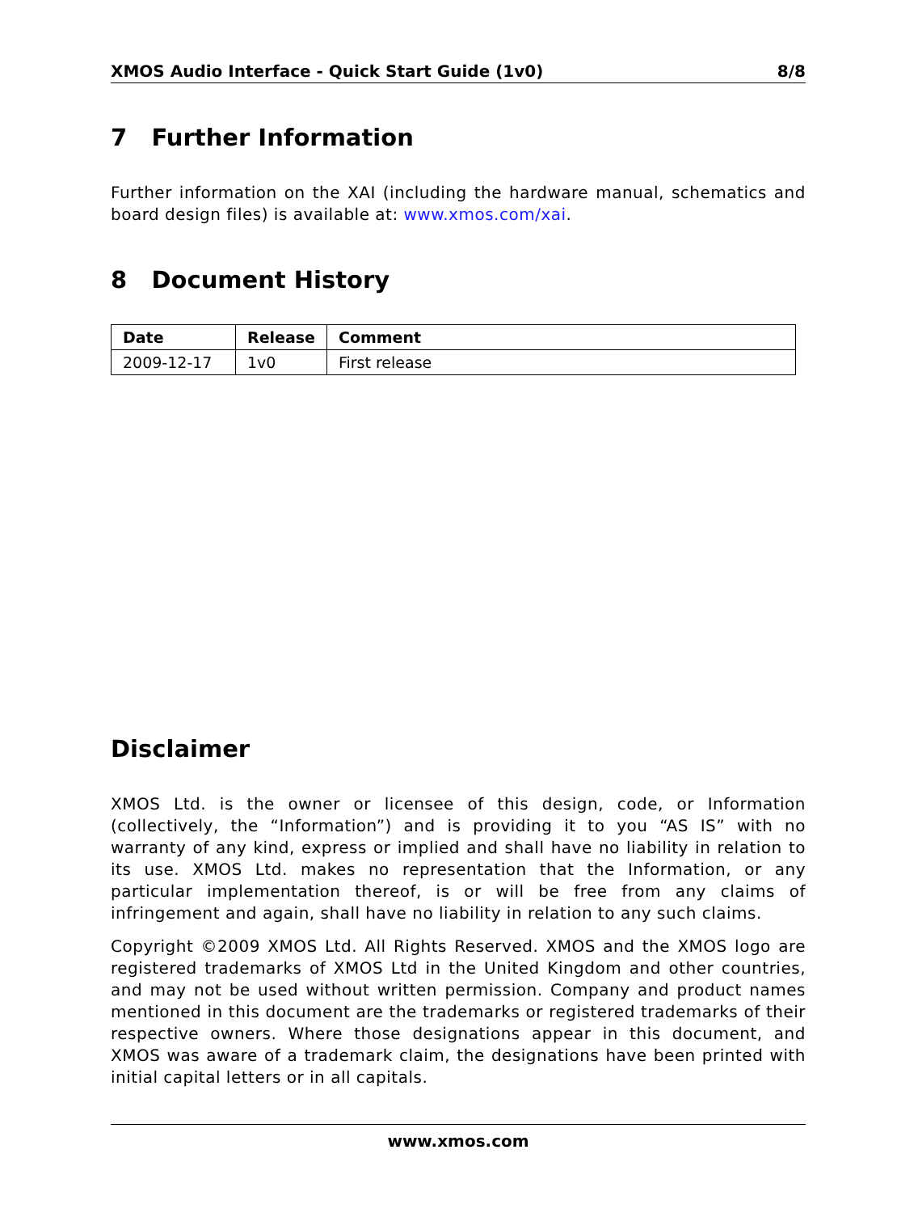XMOS Audio Interface - Quick Start Guide (1v0) 8/8
7 Further Information
Further information on the XAI (including the hardware manual, schematics and board design files) is available at: www.xmos.com/xai.
8 Document History
| Date | Release | Comment |
| --- | --- | --- |
| 2009-12-17 | 1v0 | First release |
Disclaimer
XMOS Ltd. is the owner or licensee of this design, code, or Information (collectively, the “Information”) and is providing it to you “AS IS” with no warranty of any kind, express or implied and shall have no liability in relation to its use. XMOS Ltd. makes no representation that the Information, or any particular implementation thereof, is or will be free from any claims of infringement and again, shall have no liability in relation to any such claims.
Copyright ©2009 XMOS Ltd. All Rights Reserved. XMOS and the XMOS logo are registered trademarks of XMOS Ltd in the United Kingdom and other countries, and may not be used without written permission. Company and product names mentioned in this document are the trademarks or registered trademarks of their respective owners. Where those designations appear in this document, and XMOS was aware of a trademark claim, the designations have been printed with initial capital letters or in all capitals.
www.xmos.com